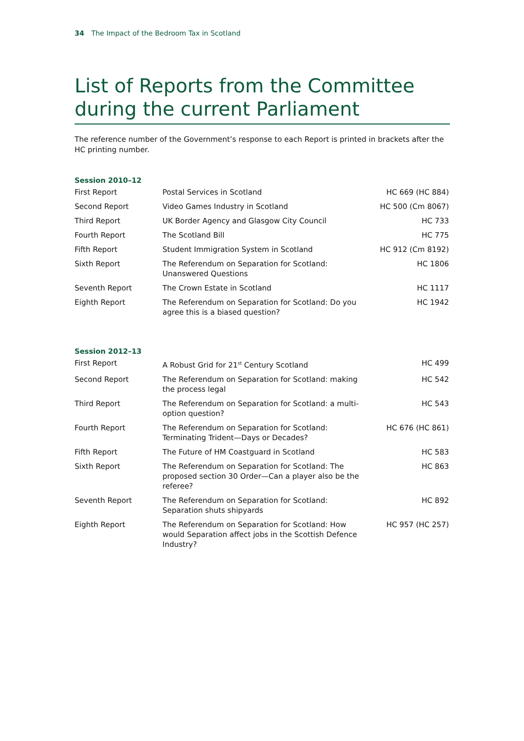34 The Impact of the Bedroom Tax in Scotland
List of Reports from the Committee during the current Parliament
The reference number of the Government’s response to each Report is printed in brackets after the HC printing number.
Session 2010–12
| First Report | Postal Services in Scotland | HC 669 (HC 884) |
| Second Report | Video Games Industry in Scotland | HC 500 (Cm 8067) |
| Third Report | UK Border Agency and Glasgow City Council | HC 733 |
| Fourth Report | The Scotland Bill | HC 775 |
| Fifth Report | Student Immigration System in Scotland | HC 912 (Cm 8192) |
| Sixth Report | The Referendum on Separation for Scotland: Unanswered Questions | HC 1806 |
| Seventh Report | The Crown Estate in Scotland | HC 1117 |
| Eighth Report | The Referendum on Separation for Scotland: Do you agree this is a biased question? | HC 1942 |
Session 2012–13
| First Report | A Robust Grid for 21<sup>st</sup> Century Scotland | HC 499 |
| Second Report | The Referendum on Separation for Scotland: making the process legal | HC 542 |
| Third Report | The Referendum on Separation for Scotland: a multi- option question? | HC 543 |
| Fourth Report | The Referendum on Separation for Scotland: Terminating Trident—Days or Decades? | HC 676 (HC 861) |
| Fifth Report | The Future of HM Coastguard in Scotland | HC 583 |
| Sixth Report | The Referendum on Separation for Scotland: The proposed section 30 Order—Can a player also be the referee? | HC 863 |
| Seventh Report | The Referendum on Separation for Scotland: Separation shuts shipyards | HC 892 |
| Eighth Report | The Referendum on Separation for Scotland: How would Separation affect jobs in the Scottish Defence Industry? | HC 957 (HC 257) |